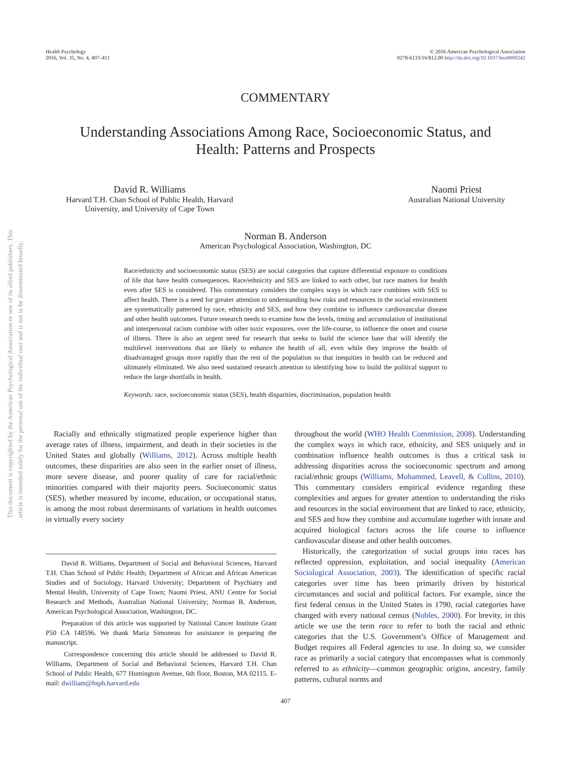This document is copyrighted by the American Psychological Association or one of its allied publishers. This article is intended solely for the personal use of the individual user and is not to be disseminated broadly.
Health Psychology
2016, Vol. 35, No. 4, 407–411
© 2016 American Psychological Association
0278-6133/16/$12.00 http://dx.doi.org/10.1037/hea0000242
COMMENTARY
Understanding Associations Among Race, Socioeconomic Status, and
Health: Patterns and Prospects
David R. Williams
Harvard T.H. Chan School of Public Health, Harvard
University, and University of Cape Town
Naomi Priest
Australian National University
Norman B. Anderson
American Psychological Association, Washington, DC
Race/ethnicity and socioeconomic status (SES) are social categories that capture differential exposure to conditions of life that have health consequences. Race/ethnicity and SES are linked to each other, but race matters for health even after SES is considered. This commentary considers the complex ways in which race combines with SES to affect health. There is a need for greater attention to understanding how risks and resources in the social environment are systematically patterned by race, ethnicity and SES, and how they combine to influence cardiovascular disease and other health outcomes. Future research needs to examine how the levels, timing and accumulation of institutional and interpersonal racism combine with other toxic exposures, over the life-course, to influence the onset and course of illness. There is also an urgent need for research that seeks to build the science base that will identify the multilevel interventions that are likely to enhance the health of all, even while they improve the health of disadvantaged groups more rapidly than the rest of the population so that inequities in health can be reduced and ultimately eliminated. We also need sustained research attention to identifying how to build the political support to reduce the large shortfalls in health.
Keywords: race, socioeconomic status (SES), health disparities, discrimination, population health
Racially and ethnically stigmatized people experience higher than average rates of illness, impairment, and death in their societies in the United States and globally (Williams, 2012). Across multiple health outcomes, these disparities are also seen in the earlier onset of illness, more severe disease, and poorer quality of care for racial/ethnic minorities compared with their majority peers. Socioeconomic status (SES), whether measured by income, education, or occupational status, is among the most robust determinants of variations in health outcomes in virtually every society
David R. Williams, Department of Social and Behavioral Sciences, Harvard T.H. Chan School of Public Health; Department of African and African American Studies and of Sociology, Harvard University; Department of Psychiatry and Mental Health, University of Cape Town; Naomi Priest, ANU Centre for Social Research and Methods, Australian National University; Norman B. Anderson, American Psychological Association, Washington, DC.
Preparation of this article was supported by National Cancer Institute Grant P50 CA 148596. We thank Maria Simoneau for assistance in preparing the manuscript.
Correspondence concerning this article should be addressed to David R. Williams, Department of Social and Behavioral Sciences, Harvard T.H. Chan School of Public Health, 677 Huntington Avenue, 6th floor, Boston, MA 02115. E-mail: dwilliam@hsph.harvard.edu
throughout the world (WHO Health Commission, 2008). Understanding the complex ways in which race, ethnicity, and SES uniquely and in combination influence health outcomes is thus a critical task in addressing disparities across the socioeconomic spectrum and among racial/ethnic groups (Williams, Mohammed, Leavell, & Collins, 2010). This commentary considers empirical evidence regarding these complexities and argues for greater attention to understanding the risks and resources in the social environment that are linked to race, ethnicity, and SES and how they combine and accumulate together with innate and acquired biological factors across the life course to influence cardiovascular disease and other health outcomes.
Historically, the categorization of social groups into races has reflected oppression, exploitation, and social inequality (American Sociological Association, 2003). The identification of specific racial categories over time has been primarily driven by historical circumstances and social and political factors. For example, since the first federal census in the United States in 1790, racial categories have changed with every national census (Nobles, 2000). For brevity, in this article we use the term race to refer to both the racial and ethnic categories that the U.S. Government’s Office of Management and Budget requires all Federal agencies to use. In doing so, we consider race as primarily a social category that encompasses what is commonly referred to as ethnicity—common geographic origins, ancestry, family patterns, cultural norms and
407